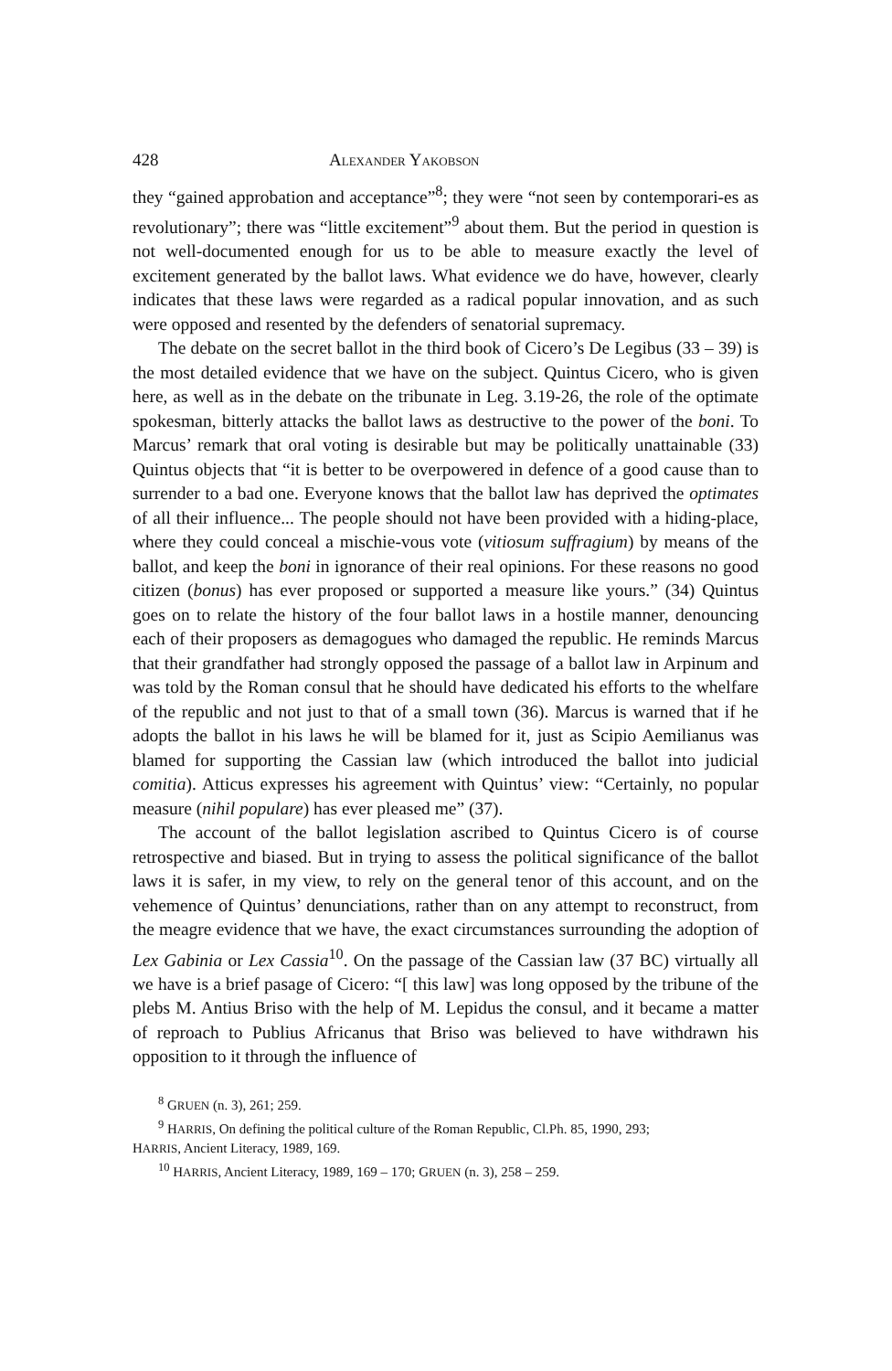428 ALEXANDER YAKOBSON
they “gained approbation and acceptance”<sup>8</sup>; they were “not seen by contemporari-es as revolutionary”; there was “little excitement”<sup>9</sup> about them. But the period in question is not well-documented enough for us to be able to measure exactly the level of excitement generated by the ballot laws. What evidence we do have, however, clearly indicates that these laws were regarded as a radical popular innovation, and as such were opposed and resented by the defenders of senatorial supremacy.
The debate on the secret ballot in the third book of Cicero’s De Legibus (33 – 39) is the most detailed evidence that we have on the subject. Quintus Cicero, who is given here, as well as in the debate on the tribunate in Leg. 3.19-26, the role of the optimate spokesman, bitterly attacks the ballot laws as destructive to the power of the boni. To Marcus’ remark that oral voting is desirable but may be politically unattainable (33) Quintus objects that “it is better to be overpowered in defence of a good cause than to surrender to a bad one. Everyone knows that the ballot law has deprived the optimates of all their influence... The people should not have been provided with a hiding-place, where they could conceal a mischie-vous vote (vitiosum suffragium) by means of the ballot, and keep the boni in ignorance of their real opinions. For these reasons no good citizen (bonus) has ever proposed or supported a measure like yours.” (34) Quintus goes on to relate the history of the four ballot laws in a hostile manner, denouncing each of their proposers as demagogues who damaged the republic. He reminds Marcus that their grandfather had strongly opposed the passage of a ballot law in Arpinum and was told by the Roman consul that he should have dedicated his efforts to the whelfare of the republic and not just to that of a small town (36). Marcus is warned that if he adopts the ballot in his laws he will be blamed for it, just as Scipio Aemilianus was blamed for supporting the Cassian law (which introduced the ballot into judicial comitia). Atticus expresses his agreement with Quintus’ view: “Certainly, no popular measure (nihil populare) has ever pleased me” (37).
The account of the ballot legislation ascribed to Quintus Cicero is of course retrospective and biased. But in trying to assess the political significance of the ballot laws it is safer, in my view, to rely on the general tenor of this account, and on the vehemence of Quintus’ denunciations, rather than on any attempt to reconstruct, from the meagre evidence that we have, the exact circumstances surrounding the adoption of Lex Gabinia or Lex Cassia<sup>10</sup>. On the passage of the Cassian law (37 BC) virtually all we have is a brief pasage of Cicero: “[ this law] was long opposed by the tribune of the plebs M. Antius Briso with the help of M. Lepidus the consul, and it became a matter of reproach to Publius Africanus that Briso was believed to have withdrawn his opposition to it through the influence of
<sup>8</sup> GRUEN (n. 3), 261; 259.
<sup>9</sup> HARRIS, On defining the political culture of the Roman Republic, Cl.Ph. 85, 1990, 293;
HARRIS, Ancient Literacy, 1989, 169.
<sup>10</sup> HARRIS, Ancient Literacy, 1989, 169 – 170; GRUEN (n. 3), 258 – 259.